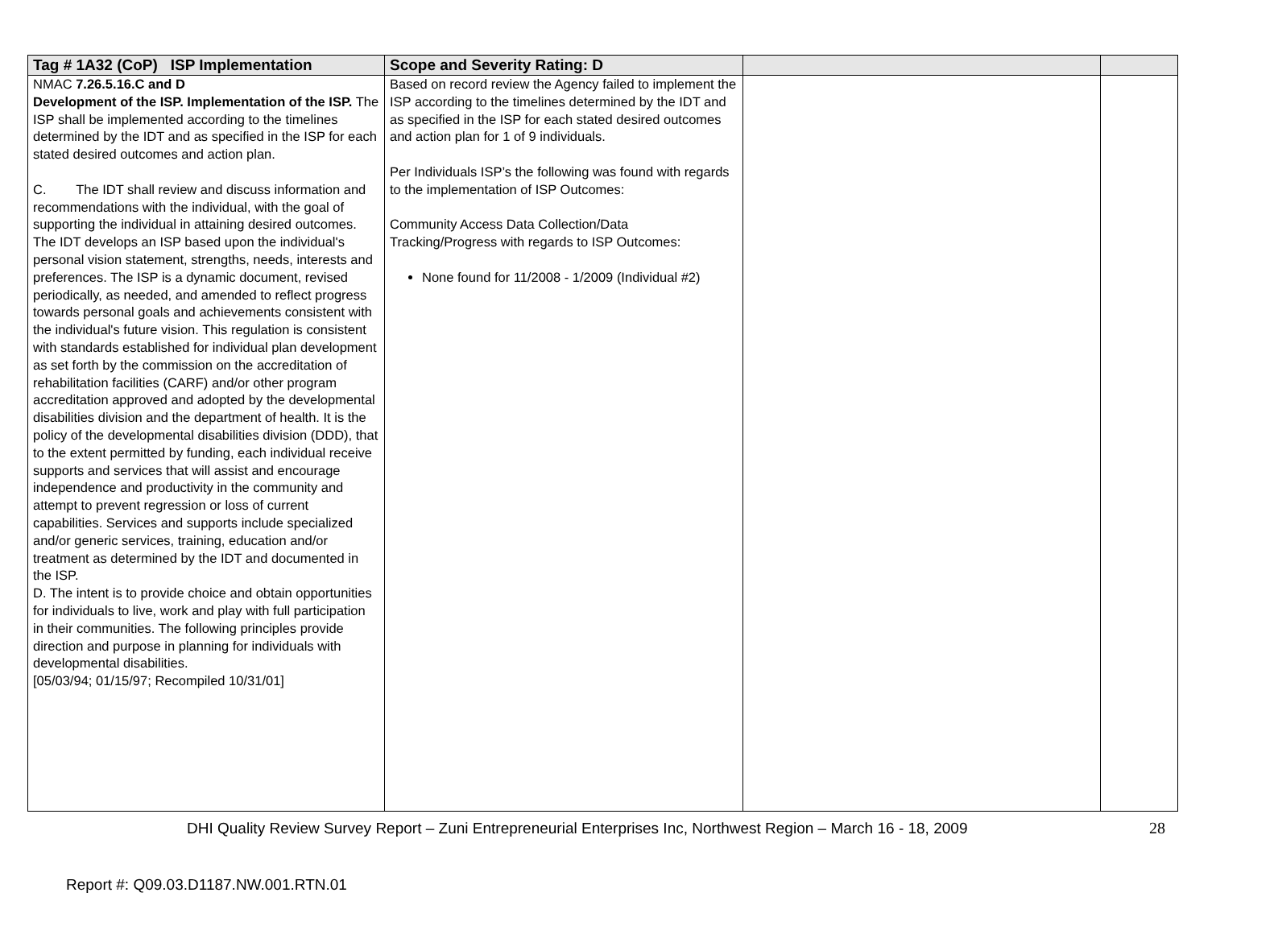| Tag # 1A32 (CoP) ISP Implementation | Scope and Severity Rating: D | | |
| --- | --- | --- | --- |
| NMAC 7.26.5.16.C and D Development of the ISP. Implementation of the ISP. The ISP shall be implemented according to the timelines determined by the IDT and as specified in the ISP for each stated desired outcomes and action plan. C. The IDT shall review and discuss information and recommendations with the individual, with the goal of supporting the individual in attaining desired outcomes. The IDT develops an ISP based upon the individual's personal vision statement, strengths, needs, interests and preferences. The ISP is a dynamic document, revised periodically, as needed, and amended to reflect progress towards personal goals and achievements consistent with the individual's future vision. This regulation is consistent with standards established for individual plan development as set forth by the commission on the accreditation of rehabilitation facilities (CARF) and/or other program accreditation approved and adopted by the developmental disabilities division and the department of health. It is the policy of the developmental disabilities division (DDD), that to the extent permitted by funding, each individual receive supports and services that will assist and encourage independence and productivity in the community and attempt to prevent regression or loss of current capabilities. Services and supports include specialized and/or generic services, training, education and/or treatment as determined by the IDT and documented in the ISP. D. The intent is to provide choice and obtain opportunities for individuals to live, work and play with full participation in their communities. The following principles provide direction and purpose in planning for individuals with developmental disabilities. [05/03/94; 01/15/97; Recompiled 10/31/01] | Based on record review the Agency failed to implement the ISP according to the timelines determined by the IDT and as specified in the ISP for each stated desired outcomes and action plan for 1 of 9 individuals. Per Individuals ISP’s the following was found with regards to the implementation of ISP Outcomes: Community Access Data Collection/Data Tracking/Progress with regards to ISP Outcomes: None found for 11/2008 - 1/2009 (Individual #2) | | |
DHI Quality Review Survey Report – Zuni Entrepreneurial Enterprises Inc, Northwest Region – March 16 - 18, 2009 28
Report #: Q09.03.D1187.NW.001.RTN.01